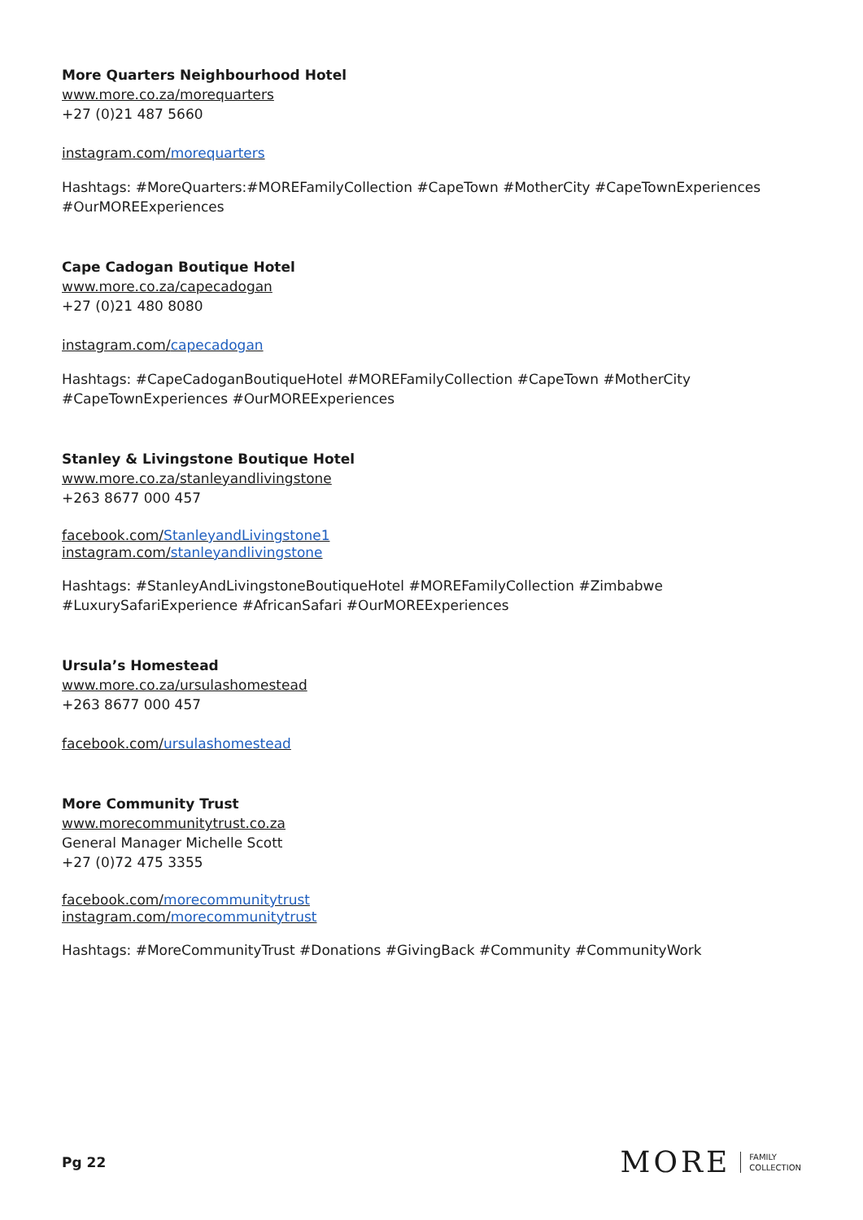More Quarters Neighbourhood Hotel
www.more.co.za/morequarters
+27 (0)21 487 5660
instagram.com/morequarters
Hashtags: #MoreQuarters:#MOREFamilyCollection #CapeTown #MotherCity #CapeTownExperiences #OurMOREExperiences
Cape Cadogan Boutique Hotel
www.more.co.za/capecadogan
+27 (0)21 480 8080
instagram.com/capecadogan
Hashtags: #CapeCadoganBoutiqueHotel #MOREFamilyCollection #CapeTown #MotherCity #CapeTownExperiences #OurMOREExperiences
Stanley & Livingstone Boutique Hotel
www.more.co.za/stanleyandlivingstone
+263 8677 000 457
facebook.com/StanleyandLivingstone1
instagram.com/stanleyandlivingstone
Hashtags: #StanleyAndLivingstoneBoutiqueHotel #MOREFamilyCollection #Zimbabwe #LuxurySafariExperience #AfricanSafari #OurMOREExperiences
Ursula’s Homestead
www.more.co.za/ursulashomestead
+263 8677 000 457
facebook.com/ursulashomestead
More Community Trust
www.morecommunitytrust.co.za
General Manager Michelle Scott
+27 (0)72 475 3355
facebook.com/morecommunitytrust
instagram.com/morecommunitytrust
Hashtags: #MoreCommunityTrust #Donations #GivingBack #Community #CommunityWork
Pg 22
MORE FAMILY
COLLECTION